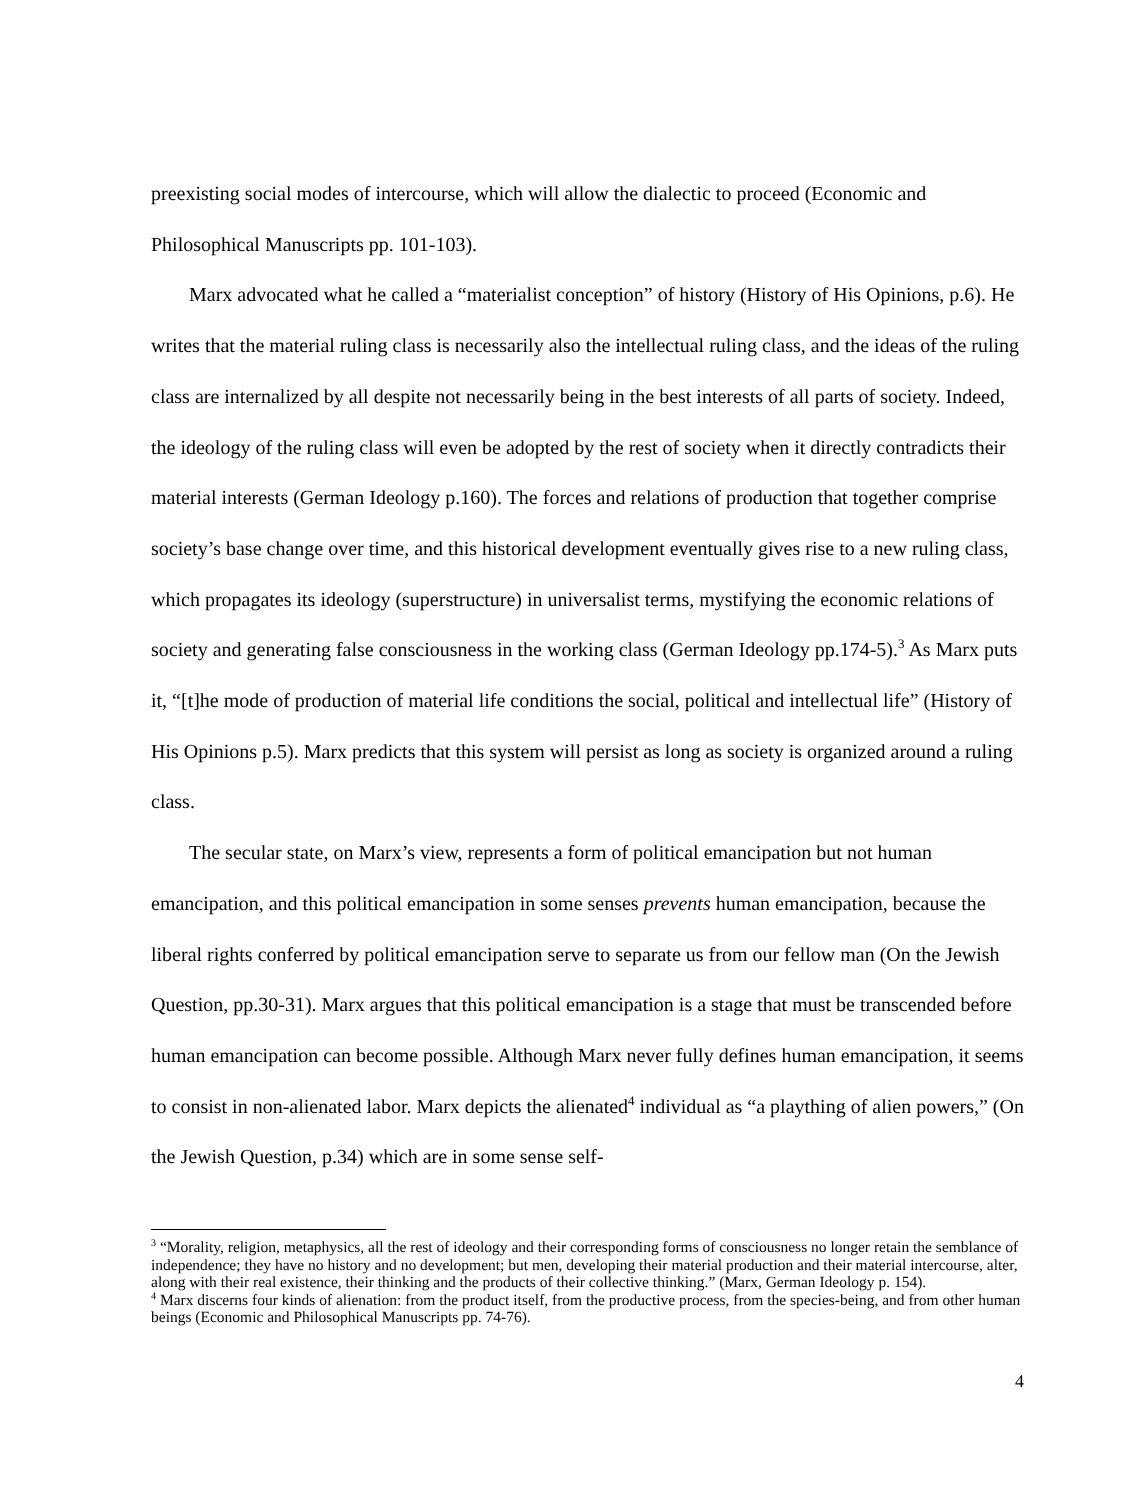preexisting social modes of intercourse, which will allow the dialectic to proceed (Economic and Philosophical Manuscripts pp. 101-103).
Marx advocated what he called a “materialist conception” of history (History of His Opinions, p.6). He writes that the material ruling class is necessarily also the intellectual ruling class, and the ideas of the ruling class are internalized by all despite not necessarily being in the best interests of all parts of society. Indeed, the ideology of the ruling class will even be adopted by the rest of society when it directly contradicts their material interests (German Ideology p.160). The forces and relations of production that together comprise society’s base change over time, and this historical development eventually gives rise to a new ruling class, which propagates its ideology (superstructure) in universalist terms, mystifying the economic relations of society and generating false consciousness in the working class (German Ideology pp.174-5).<sup>3</sup> As Marx puts it, “[t]he mode of production of material life conditions the social, political and intellectual life” (History of His Opinions p.5). Marx predicts that this system will persist as long as society is organized around a ruling class.
The secular state, on Marx’s view, represents a form of political emancipation but not human emancipation, and this political emancipation in some senses prevents human emancipation, because the liberal rights conferred by political emancipation serve to separate us from our fellow man (On the Jewish Question, pp.30-31). Marx argues that this political emancipation is a stage that must be transcended before human emancipation can become possible. Although Marx never fully defines human emancipation, it seems to consist in non-alienated labor. Marx depicts the alienated<sup>4</sup> individual as “a plaything of alien powers,” (On the Jewish Question, p.34) which are in some sense self-
<sup>3</sup> “Morality, religion, metaphysics, all the rest of ideology and their corresponding forms of consciousness no longer retain the semblance of independence; they have no history and no development; but men, developing their material production and their material intercourse, alter, along with their real existence, their thinking and the products of their collective thinking.” (Marx, German Ideology p. 154).
<sup>4</sup> Marx discerns four kinds of alienation: from the product itself, from the productive process, from the species-being, and from other human beings (Economic and Philosophical Manuscripts pp. 74-76).
4